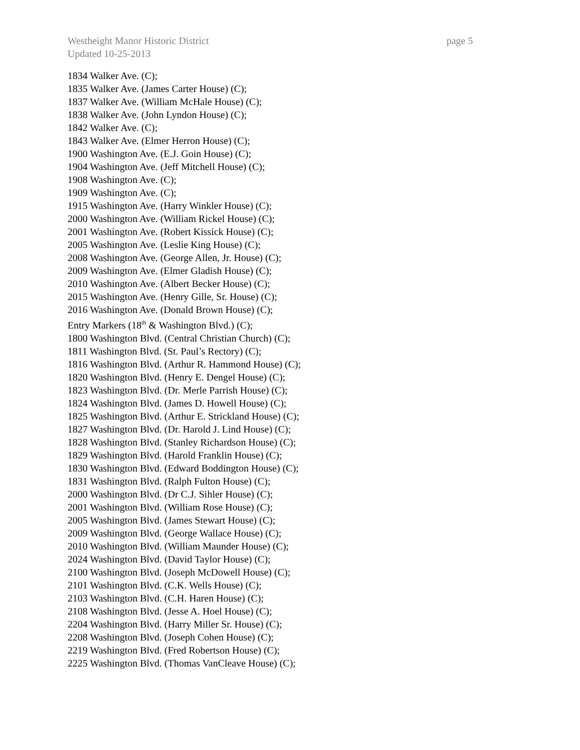Westheight Manor Historic District page 5
Updated 10-25-2013
1834 Walker Ave. (C);
1835 Walker Ave. (James Carter House) (C);
1837 Walker Ave. (William McHale House) (C);
1838 Walker Ave. (John Lyndon House) (C);
1842 Walker Ave. (C);
1843 Walker Ave. (Elmer Herron House) (C);
1900 Washington Ave. (E.J. Goin House) (C);
1904 Washington Ave. (Jeff Mitchell House) (C);
1908 Washington Ave. (C);
1909 Washington Ave. (C);
1915 Washington Ave. (Harry Winkler House) (C);
2000 Washington Ave. (William Rickel House) (C);
2001 Washington Ave. (Robert Kissick House) (C);
2005 Washington Ave. (Leslie King House) (C);
2008 Washington Ave. (George Allen, Jr. House) (C);
2009 Washington Ave. (Elmer Gladish House) (C);
2010 Washington Ave. (Albert Becker House) (C);
2015 Washington Ave. (Henry Gille, Sr. House) (C);
2016 Washington Ave. (Donald Brown House) (C);
Entry Markers (18<sup>th</sup> & Washington Blvd.) (C);
1800 Washington Blvd. (Central Christian Church) (C);
1811 Washington Blvd. (St. Paul’s Rectory) (C);
1816 Washington Blvd. (Arthur R. Hammond House) (C);
1820 Washington Blvd. (Henry E. Dengel House) (C);
1823 Washington Blvd. (Dr. Merle Parrish House) (C);
1824 Washington Blvd. (James D. Howell House) (C);
1825 Washington Blvd. (Arthur E. Strickland House) (C);
1827 Washington Blvd. (Dr. Harold J. Lind House) (C);
1828 Washington Blvd. (Stanley Richardson House) (C);
1829 Washington Blvd. (Harold Franklin House) (C);
1830 Washington Blvd. (Edward Boddington House) (C);
1831 Washington Blvd. (Ralph Fulton House) (C);
2000 Washington Blvd. (Dr C.J. Sihler House) (C);
2001 Washington Blvd. (William Rose House) (C);
2005 Washington Blvd. (James Stewart House) (C);
2009 Washington Blvd. (George Wallace House) (C);
2010 Washington Blvd. (William Maunder House) (C);
2024 Washington Blvd. (David Taylor House) (C);
2100 Washington Blvd. (Joseph McDowell House) (C);
2101 Washington Blvd. (C.K. Wells House) (C);
2103 Washington Blvd. (C.H. Haren House) (C);
2108 Washington Blvd. (Jesse A. Hoel House) (C);
2204 Washington Blvd. (Harry Miller Sr. House) (C);
2208 Washington Blvd. (Joseph Cohen House) (C);
2219 Washington Blvd. (Fred Robertson House) (C);
2225 Washington Blvd. (Thomas VanCleave House) (C);